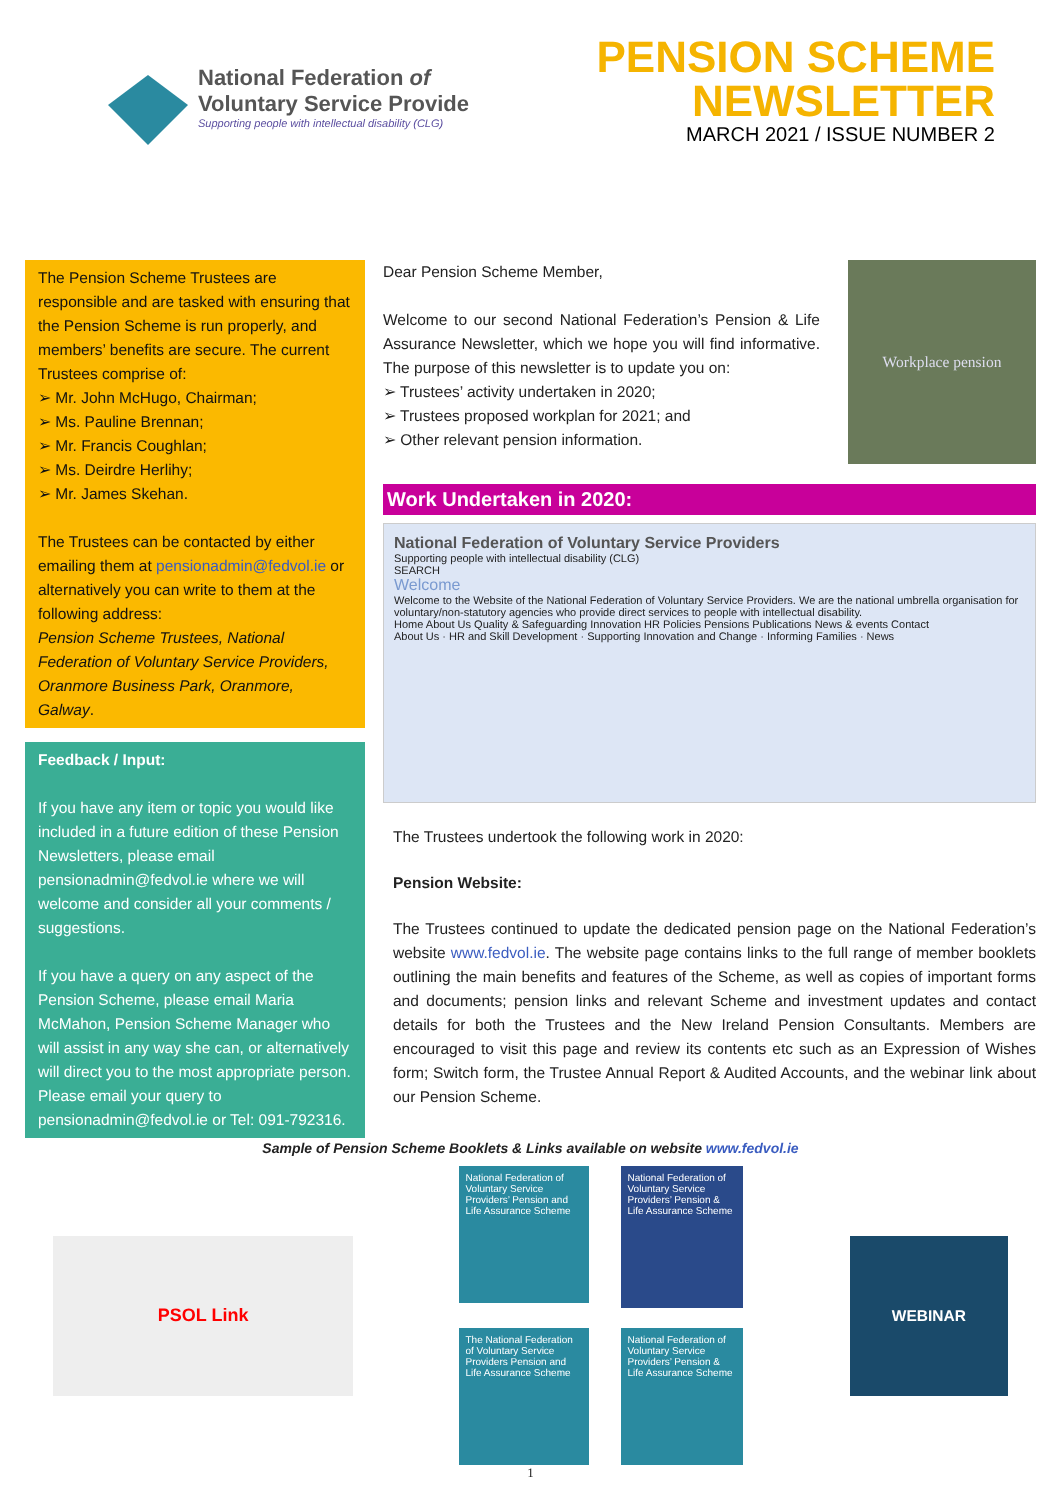National Federation of
Voluntary Service Provide
Supporting people with intellectual disability (CLG)
PENSION SCHEME
NEWSLETTER
MARCH 2021 / ISSUE NUMBER 2
The Pension Scheme Trustees are responsible and are tasked with ensuring that the Pension Scheme is run properly, and members’ benefits are secure. The current Trustees comprise of:
➢ Mr. John McHugo, Chairman;
➢ Ms. Pauline Brennan;
➢ Mr. Francis Coughlan;
➢ Ms. Deirdre Herlihy;
➢ Mr. James Skehan.
The Trustees can be contacted by either emailing them at pensionadmin@fedvol.ie or alternatively you can write to them at the following address:
Pension Scheme Trustees, National Federation of Voluntary Service Providers, Oranmore Business Park, Oranmore, Galway.
Feedback / Input:
If you have any item or topic you would like included in a future edition of these Pension Newsletters, please email pensionadmin@fedvol.ie where we will welcome and consider all your comments / suggestions.
If you have a query on any aspect of the Pension Scheme, please email Maria McMahon, Pension Scheme Manager who will assist in any way she can, or alternatively will direct you to the most appropriate person. Please email your query to pensionadmin@fedvol.ie or Tel: 091-792316.
Dear Pension Scheme Member,
Welcome to our second National Federation’s Pension & Life Assurance Newsletter, which we hope you will find informative. The purpose of this newsletter is to update you on:
➢ Trustees’ activity undertaken in 2020;
➢ Trustees proposed workplan for 2021; and
➢ Other relevant pension information.
Workplace pension
Work Undertaken in 2020:
National Federation of Voluntary Service Providers
Supporting people with intellectual disability (CLG)
SEARCH
Welcome
Welcome to the Website of the National Federation of Voluntary Service Providers. We are the national umbrella organisation for voluntary/non-statutory agencies who provide direct services to people with intellectual disability.
Home About Us Quality & Safeguarding Innovation HR Policies Pensions Publications News & events Contact
About Us · HR and Skill Development · Supporting Innovation and Change · Informing Families · News
The Trustees undertook the following work in 2020:
Pension Website:
The Trustees continued to update the dedicated pension page on the National Federation’s website www.fedvol.ie. The website page contains links to the full range of member booklets outlining the main benefits and features of the Scheme, as well as copies of important forms and documents; pension links and relevant Scheme and investment updates and contact details for both the Trustees and the New Ireland Pension Consultants. Members are encouraged to visit this page and review its contents etc such as an Expression of Wishes form; Switch form, the Trustee Annual Report & Audited Accounts, and the webinar link about our Pension Scheme.
Sample of Pension Scheme Booklets & Links available on website www.fedvol.ie
PSOL Link
National Federation of Voluntary Service Providers’ Pension and Life Assurance Scheme
National Federation of Voluntary Service Providers’ Pension & Life Assurance Scheme
The National Federation of Voluntary Service Providers Pension and Life Assurance Scheme
National Federation of Voluntary Service Providers’ Pension & Life Assurance Scheme
WEBINAR
1